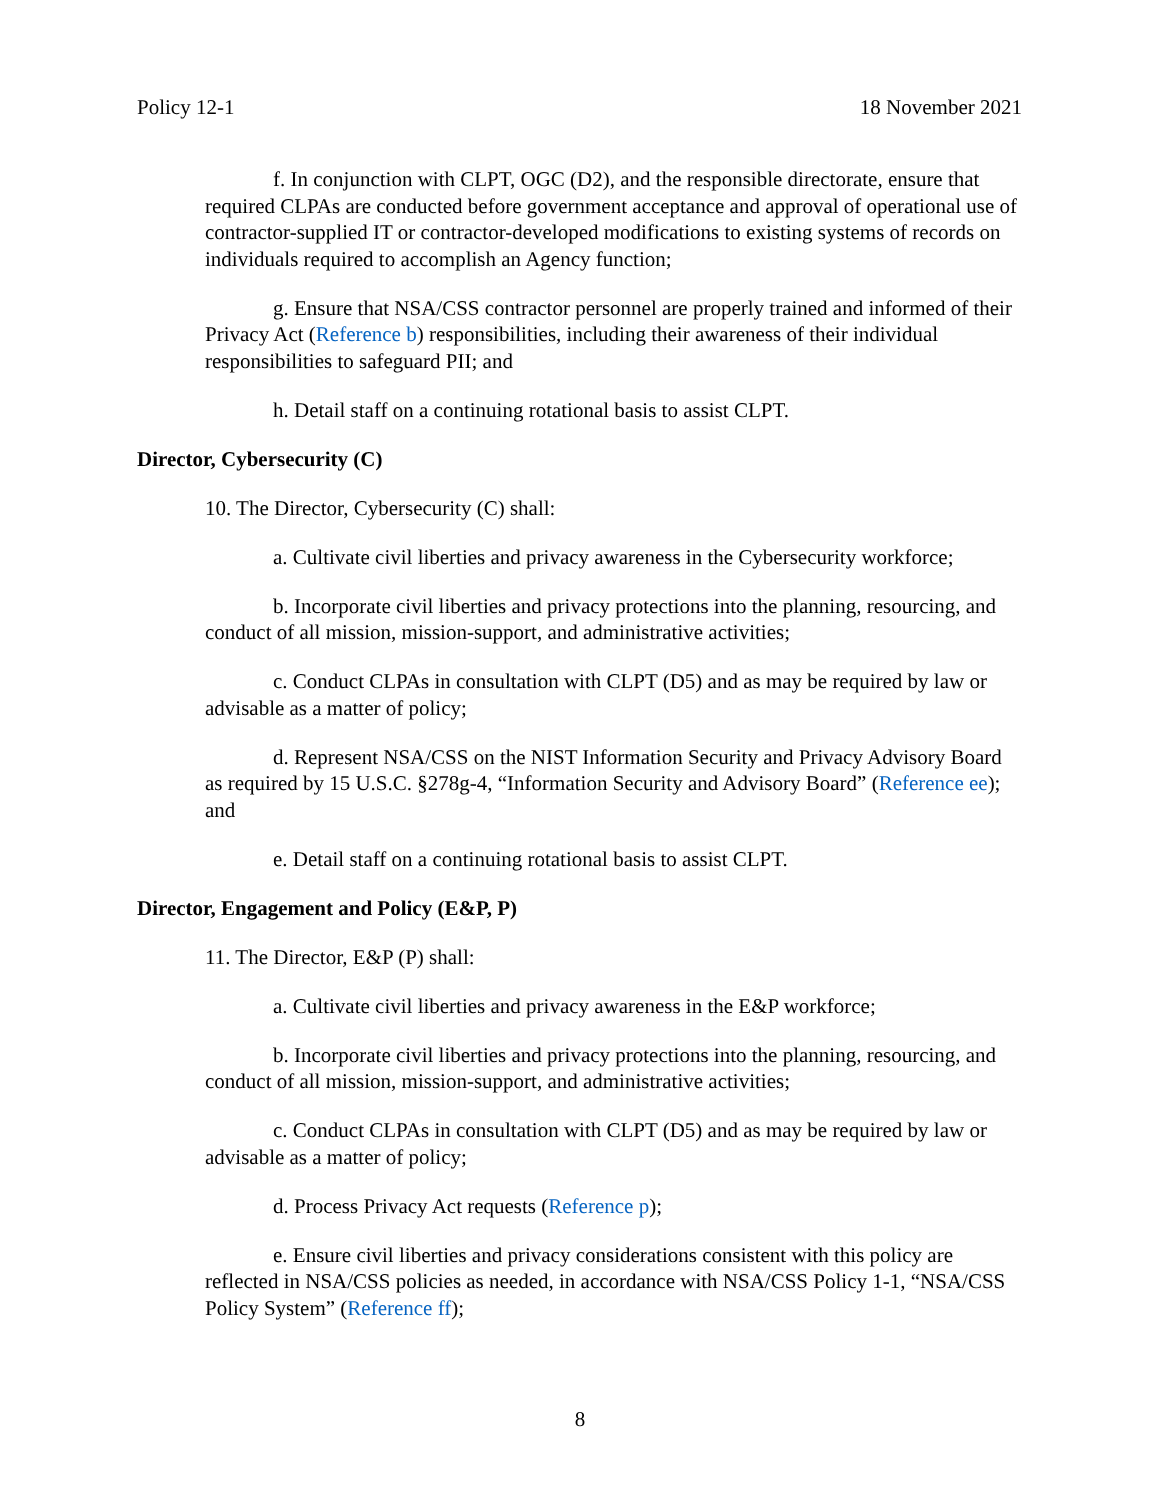Policy 12-1 18 November 2021
f. In conjunction with CLPT, OGC (D2), and the responsible directorate, ensure that required CLPAs are conducted before government acceptance and approval of operational use of contractor-supplied IT or contractor-developed modifications to existing systems of records on individuals required to accomplish an Agency function;
g. Ensure that NSA/CSS contractor personnel are properly trained and informed of their Privacy Act (Reference b) responsibilities, including their awareness of their individual responsibilities to safeguard PII; and
h. Detail staff on a continuing rotational basis to assist CLPT.
Director, Cybersecurity (C)
10. The Director, Cybersecurity (C) shall:
a. Cultivate civil liberties and privacy awareness in the Cybersecurity workforce;
b. Incorporate civil liberties and privacy protections into the planning, resourcing, and conduct of all mission, mission-support, and administrative activities;
c. Conduct CLPAs in consultation with CLPT (D5) and as may be required by law or advisable as a matter of policy;
d. Represent NSA/CSS on the NIST Information Security and Privacy Advisory Board as required by 15 U.S.C. §278g-4, “Information Security and Advisory Board” (Reference ee); and
e. Detail staff on a continuing rotational basis to assist CLPT.
Director, Engagement and Policy (E&P, P)
11. The Director, E&P (P) shall:
a. Cultivate civil liberties and privacy awareness in the E&P workforce;
b. Incorporate civil liberties and privacy protections into the planning, resourcing, and conduct of all mission, mission-support, and administrative activities;
c. Conduct CLPAs in consultation with CLPT (D5) and as may be required by law or advisable as a matter of policy;
d. Process Privacy Act requests (Reference p);
e. Ensure civil liberties and privacy considerations consistent with this policy are reflected in NSA/CSS policies as needed, in accordance with NSA/CSS Policy 1-1, “NSA/CSS Policy System” (Reference ff);
8